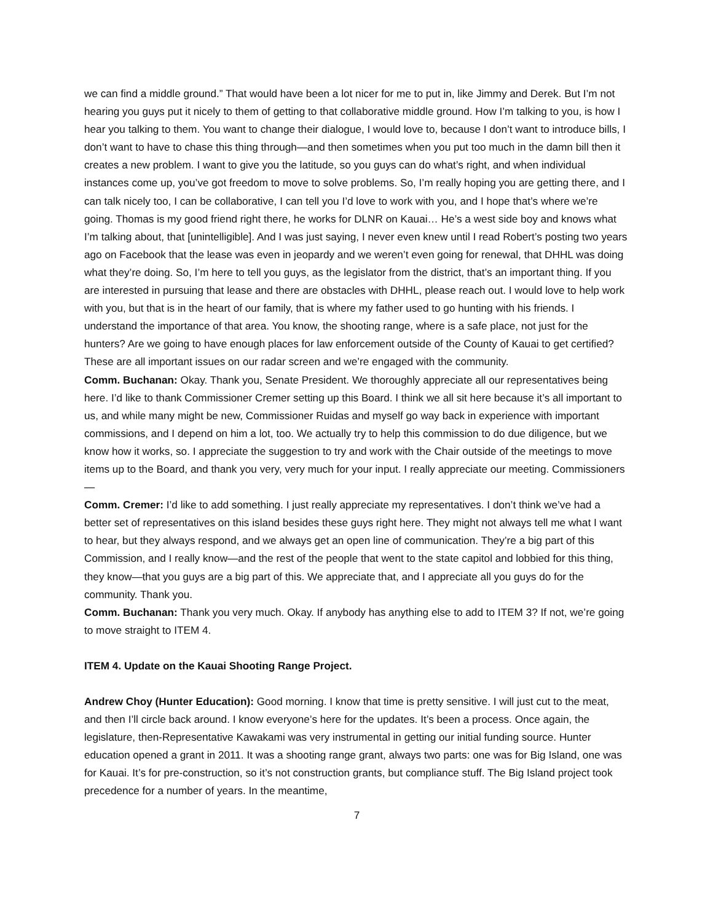we can find a middle ground.” That would have been a lot nicer for me to put in, like Jimmy and Derek. But I’m not hearing you guys put it nicely to them of getting to that collaborative middle ground. How I’m talking to you, is how I hear you talking to them. You want to change their dialogue, I would love to, because I don’t want to introduce bills, I don’t want to have to chase this thing through—and then sometimes when you put too much in the damn bill then it creates a new problem. I want to give you the latitude, so you guys can do what’s right, and when individual instances come up, you’ve got freedom to move to solve problems. So, I’m really hoping you are getting there, and I can talk nicely too, I can be collaborative, I can tell you I’d love to work with you, and I hope that’s where we’re going. Thomas is my good friend right there, he works for DLNR on Kauai… He’s a west side boy and knows what I’m talking about, that [unintelligible]. And I was just saying, I never even knew until I read Robert’s posting two years ago on Facebook that the lease was even in jeopardy and we weren’t even going for renewal, that DHHL was doing what they’re doing. So, I’m here to tell you guys, as the legislator from the district, that’s an important thing. If you are interested in pursuing that lease and there are obstacles with DHHL, please reach out. I would love to help work with you, but that is in the heart of our family, that is where my father used to go hunting with his friends. I understand the importance of that area. You know, the shooting range, where is a safe place, not just for the hunters? Are we going to have enough places for law enforcement outside of the County of Kauai to get certified? These are all important issues on our radar screen and we’re engaged with the community.
Comm. Buchanan: Okay. Thank you, Senate President. We thoroughly appreciate all our representatives being here. I’d like to thank Commissioner Cremer setting up this Board. I think we all sit here because it’s all important to us, and while many might be new, Commissioner Ruidas and myself go way back in experience with important commissions, and I depend on him a lot, too. We actually try to help this commission to do due diligence, but we know how it works, so. I appreciate the suggestion to try and work with the Chair outside of the meetings to move items up to the Board, and thank you very, very much for your input. I really appreciate our meeting. Commissioners—
Comm. Cremer: I’d like to add something. I just really appreciate my representatives. I don’t think we’ve had a better set of representatives on this island besides these guys right here. They might not always tell me what I want to hear, but they always respond, and we always get an open line of communication. They’re a big part of this Commission, and I really know—and the rest of the people that went to the state capitol and lobbied for this thing, they know—that you guys are a big part of this. We appreciate that, and I appreciate all you guys do for the community. Thank you.
Comm. Buchanan: Thank you very much. Okay. If anybody has anything else to add to ITEM 3? If not, we’re going to move straight to ITEM 4.
ITEM 4. Update on the Kauai Shooting Range Project.
Andrew Choy (Hunter Education): Good morning. I know that time is pretty sensitive. I will just cut to the meat, and then I’ll circle back around. I know everyone’s here for the updates. It’s been a process. Once again, the legislature, then-Representative Kawakami was very instrumental in getting our initial funding source. Hunter education opened a grant in 2011. It was a shooting range grant, always two parts: one was for Big Island, one was for Kauai. It’s for pre-construction, so it’s not construction grants, but compliance stuff. The Big Island project took precedence for a number of years. In the meantime,
7